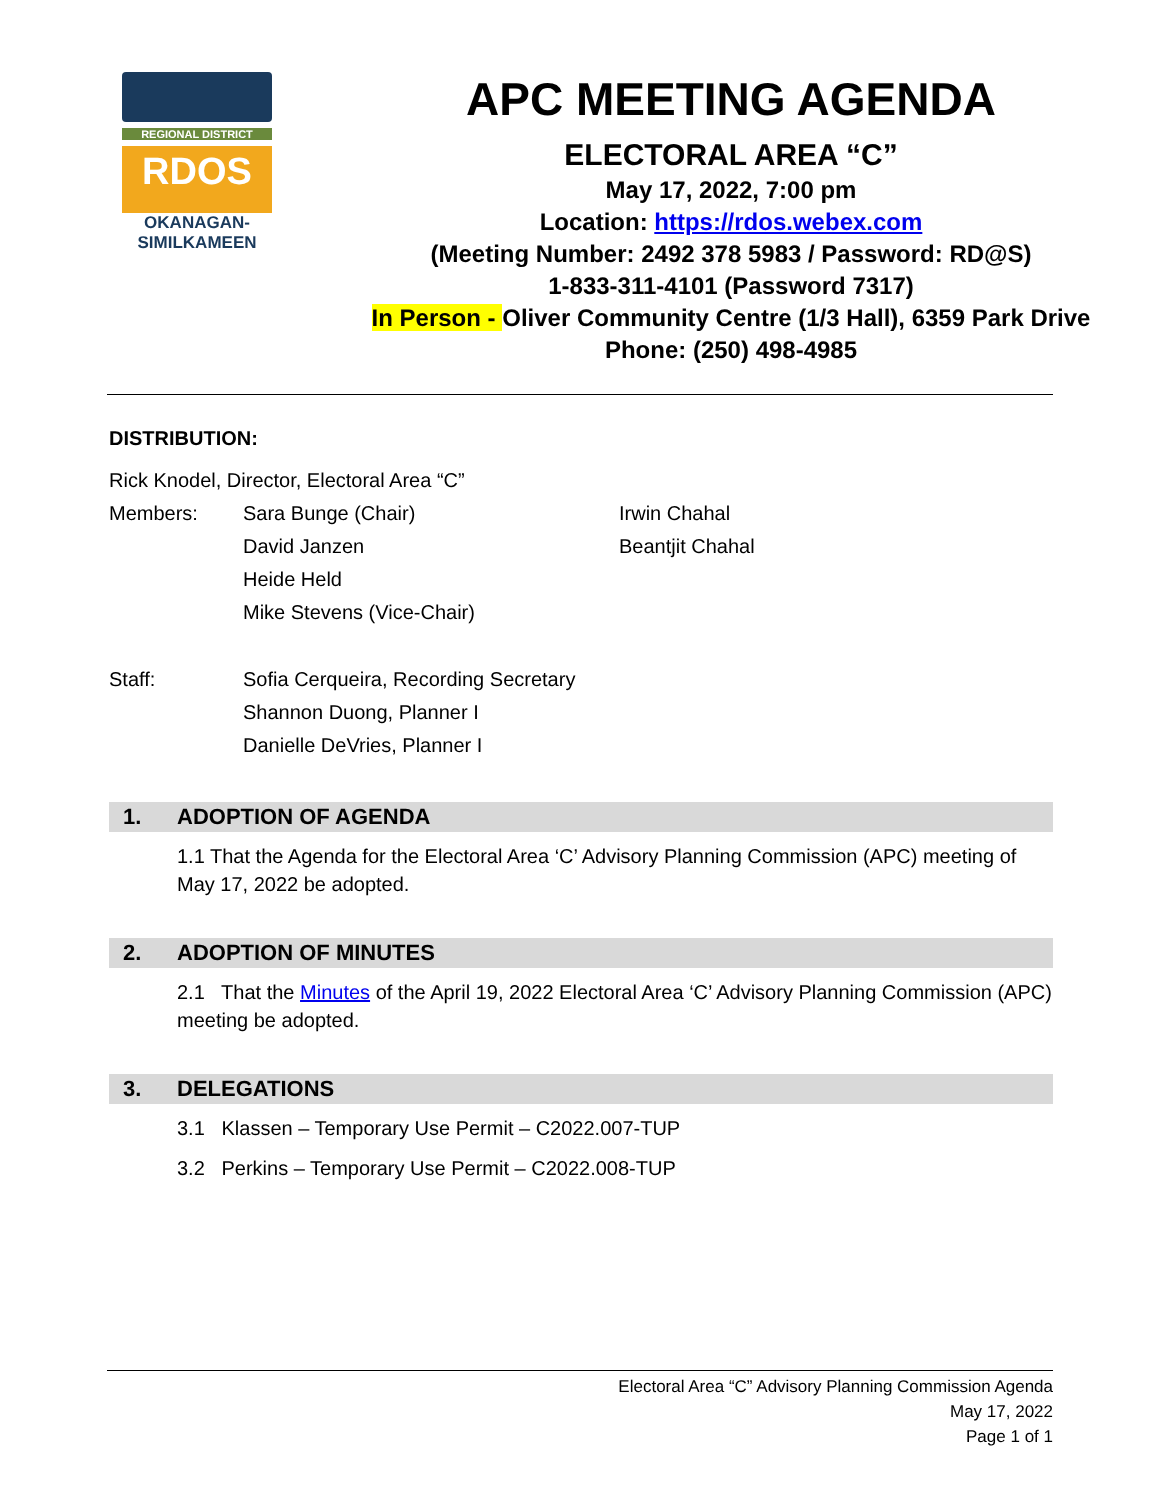REGIONAL DISTRICT
RDOS
OKANAGAN-
SIMILKAMEEN
APC MEETING AGENDA
ELECTORAL AREA “C”
May 17, 2022, 7:00 pm
Location: https://rdos.webex.com
(Meeting Number: 2492 378 5983 / Password: RD@S)
1-833-311-4101 (Password 7317)
In Person - Oliver Community Centre (1/3 Hall), 6359 Park Drive
Phone: (250) 498-4985
DISTRIBUTION:
Rick Knodel, Director, Electoral Area “C”
Members: Sara Bunge (Chair) Irwin Chahal
David Janzen Beantjit Chahal
Heide Held
Mike Stevens (Vice-Chair)
Staff: Sofia Cerqueira, Recording Secretary
Shannon Duong, Planner I
Danielle DeVries, Planner I
1. ADOPTION OF AGENDA
1.1 That the Agenda for the Electoral Area ‘C’ Advisory Planning Commission (APC) meeting of May 17, 2022 be adopted.
2. ADOPTION OF MINUTES
2.1 That the Minutes of the April 19, 2022 Electoral Area ‘C’ Advisory Planning Commission (APC) meeting be adopted.
3. DELEGATIONS
3.1 Klassen – Temporary Use Permit – C2022.007-TUP
3.2 Perkins – Temporary Use Permit – C2022.008-TUP
Electoral Area “C” Advisory Planning Commission Agenda
May 17, 2022
Page 1 of 1